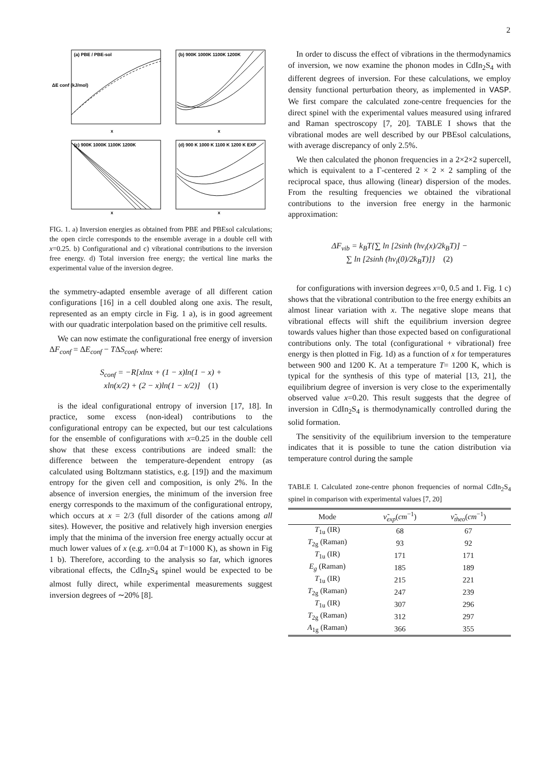2
(a) PBE / PBE-sol
(b) 900K 1000K 1100K 1200K
(c) 900K 1000K 1100K 1200K
(d) 900 K 1000 K 1100 K 1200 K EXP
x
x
x
x
ΔE conf (kJ/mol)
FIG. 1. a) Inversion energies as obtained from PBE and PBEsol calculations; the open circle corresponds to the ensemble average in a double cell with x=0.25. b) Configurational and c) vibrational contributions to the inversion free energy. d) Total inversion free energy; the vertical line marks the experimental value of the inversion degree.
the symmetry-adapted ensemble average of all different cation configurations [16] in a cell doubled along one axis. The result, represented as an empty circle in Fig. 1 a), is in good agreement with our quadratic interpolation based on the primitive cell results.
We can now estimate the configurational free energy of inversion ΔF<sub>conf</sub> = ΔE<sub>conf</sub> − TΔS<sub>conf</sub>, where:
S<sub>conf</sub> = −R[xlnx + (1 − x)ln(1 − x) +
xln(x/2) + (2 − x)ln(1 − x/2)] (1)
is the ideal configurational entropy of inversion [17, 18]. In practice, some excess (non-ideal) contributions to the configurational entropy can be expected, but our test calculations for the ensemble of configurations with x=0.25 in the double cell show that these excess contributions are indeed small: the difference between the temperature-dependent entropy (as calculated using Boltzmann statistics, e.g. [19]) and the maximum entropy for the given cell and composition, is only 2%. In the absence of inversion energies, the minimum of the inversion free energy corresponds to the maximum of the configurational entropy, which occurs at x = 2/3 (full disorder of the cations among all sites). However, the positive and relatively high inversion energies imply that the minima of the inversion free energy actually occur at much lower values of x (e.g. x=0.04 at T=1000 K), as shown in Fig 1 b). Therefore, according to the analysis so far, which ignores vibrational effects, the CdIn<sub>2</sub>S<sub>4</sub> spinel would be expected to be almost fully direct, while experimental measurements suggest inversion degrees of ∼20% [8].
In order to discuss the effect of vibrations in the thermodynamics of inversion, we now examine the phonon modes in CdIn<sub>2</sub>S<sub>4</sub> with different degrees of inversion. For these calculations, we employ density functional perturbation theory, as implemented in VASP. We first compare the calculated zone-centre frequencies for the direct spinel with the experimental values measured using infrared and Raman spectroscopy [7, 20]. TABLE I shows that the vibrational modes are well described by our PBEsol calculations, with average discrepancy of only 2.5%.
We then calculated the phonon frequencies in a 2×2×2 supercell, which is equivalent to a Γ-centered 2 × 2 × 2 sampling of the reciprocal space, thus allowing (linear) dispersion of the modes. From the resulting frequencies we obtained the vibrational contributions to the inversion free energy in the harmonic approximation:
ΔF<sub>vib</sub> = k<sub>B</sub>T{∑ ln [2sinh (hν<sub>i</sub>(x)/2k<sub>B</sub>T)] −
∑ ln [2sinh (hν<sub>i</sub>(0)/2k<sub>B</sub>T)]} (2)
for configurations with inversion degrees x=0, 0.5 and 1. Fig. 1 c) shows that the vibrational contribution to the free energy exhibits an almost linear variation with x. The negative slope means that vibrational effects will shift the equilibrium inversion degree towards values higher than those expected based on configurational contributions only. The total (configurational + vibrational) free energy is then plotted in Fig. 1d) as a function of x for temperatures between 900 and 1200 K. At a temperature T= 1200 K, which is typical for the synthesis of this type of material [13, 21], the equilibrium degree of inversion is very close to the experimentally observed value x=0.20. This result suggests that the degree of inversion in CdIn<sub>2</sub>S<sub>4</sub> is thermodynamically controlled during the solid formation.
The sensitivity of the equilibrium inversion to the temperature indicates that it is possible to tune the cation distribution via temperature control during the sample
TABLE I. Calculated zone-centre phonon frequencies of normal CdIn<sub>2</sub>S<sub>4</sub> spinel in comparison with experimental values [7, 20]
| Mode | ν̃<sub>exp</sub> ( cm<sup>−1</sup>) | ν̃<sub>theo</sub> ( cm<sup>−1</sup>) | |
| --- | --- | --- | --- |
| T<sub>1u</sub> (IR) | 68 | 67 | |
| T<sub>2g</sub> (Raman) | 93 | 92 | |
| T<sub>1u</sub> (IR) | 171 | 171 | |
| E<sub>g</sub> (Raman) | 185 | 189 | |
| T<sub>1u</sub> (IR) | 215 | 221 | |
| T<sub>2g</sub> (Raman) | 247 | 239 | |
| T<sub>1u</sub> (IR) | 307 | 296 | |
| T<sub>2g</sub> (Raman) | 312 | 297 | |
| A<sub>1g</sub> (Raman) | 366 | 355 | |